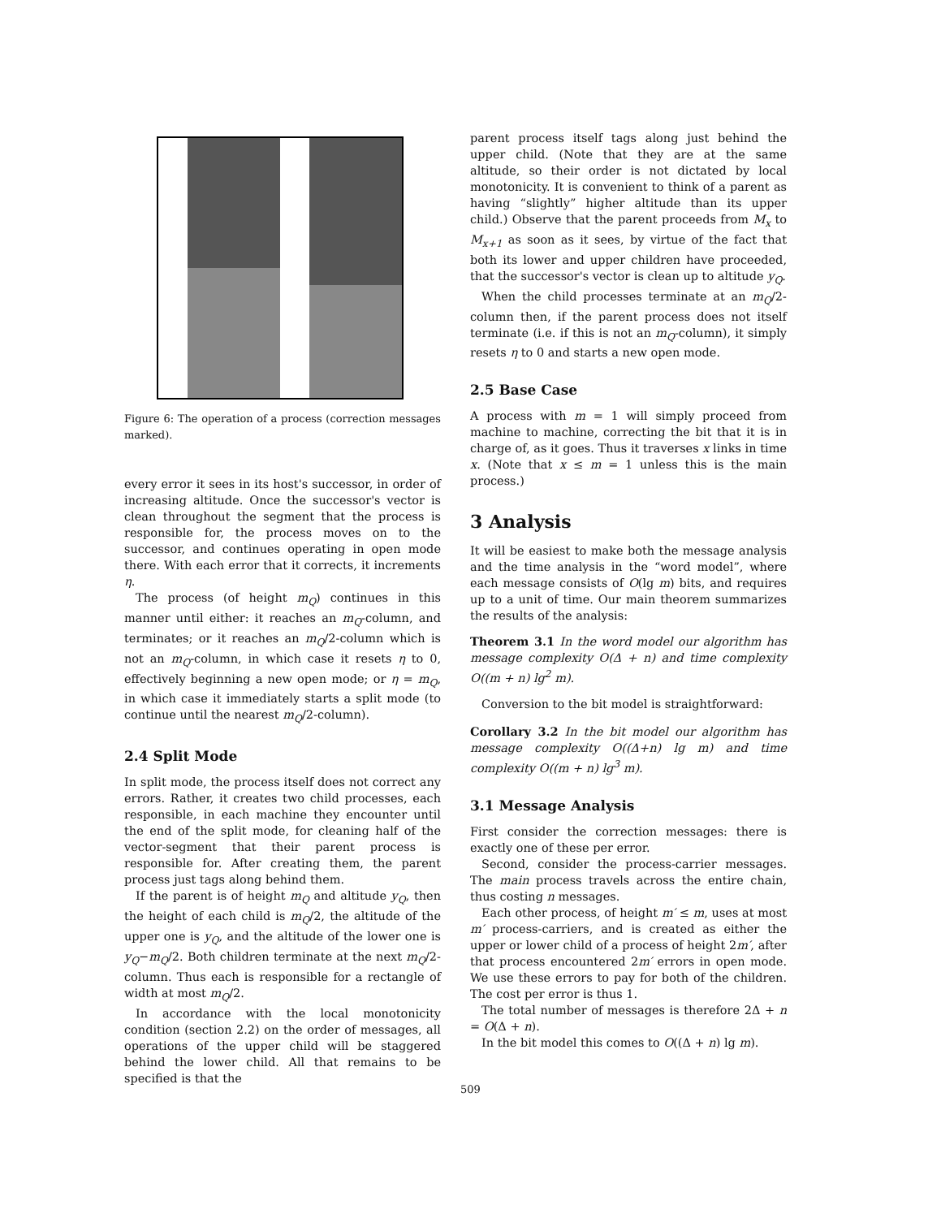Figure 6: The operation of a process (correction messages marked).
every error it sees in its host's successor, in order of increasing altitude. Once the successor's vector is clean throughout the segment that the process is responsible for, the process moves on to the successor, and continues operating in open mode there. With each error that it corrects, it increments η.
The process (of height m<sub>Q</sub>) continues in this manner until either: it reaches an m<sub>Q</sub>-column, and terminates; or it reaches an m<sub>Q</sub>/2-column which is not an m<sub>Q</sub>-column, in which case it resets η to 0, effectively beginning a new open mode; or η = m<sub>Q</sub>, in which case it immediately starts a split mode (to continue until the nearest m<sub>Q</sub>/2-column).
2.4 Split Mode
In split mode, the process itself does not correct any errors. Rather, it creates two child processes, each responsible, in each machine they encounter until the end of the split mode, for cleaning half of the vector-segment that their parent process is responsible for. After creating them, the parent process just tags along behind them.
If the parent is of height m<sub>Q</sub> and altitude y<sub>Q</sub>, then the height of each child is m<sub>Q</sub>/2, the altitude of the upper one is y<sub>Q</sub>, and the altitude of the lower one is y<sub>Q</sub>−m<sub>Q</sub>/2. Both children terminate at the next m<sub>Q</sub>/2-column. Thus each is responsible for a rectangle of width at most m<sub>Q</sub>/2.
In accordance with the local monotonicity condition (section 2.2) on the order of messages, all operations of the upper child will be staggered behind the lower child. All that remains to be specified is that the
parent process itself tags along just behind the upper child. (Note that they are at the same altitude, so their order is not dictated by local monotonicity. It is convenient to think of a parent as having “slightly” higher altitude than its upper child.) Observe that the parent proceeds from M<sub>x</sub> to M<sub>x+1</sub> as soon as it sees, by virtue of the fact that both its lower and upper children have proceeded, that the successor's vector is clean up to altitude y<sub>Q</sub>.
When the child processes terminate at an m<sub>Q</sub>/2-column then, if the parent process does not itself terminate (i.e. if this is not an m<sub>Q</sub>-column), it simply resets η to 0 and starts a new open mode.
2.5 Base Case
A process with m = 1 will simply proceed from machine to machine, correcting the bit that it is in charge of, as it goes. Thus it traverses x links in time x. (Note that x ≤ m = 1 unless this is the main process.)
3 Analysis
It will be easiest to make both the message analysis and the time analysis in the “word model”, where each message consists of O(lg m) bits, and requires up to a unit of time. Our main theorem summarizes the results of the analysis:
Theorem 3.1 In the word model our algorithm has message complexity O(Δ + n) and time complexity O((m + n) lg<sup>2</sup> m).
Conversion to the bit model is straightforward:
Corollary 3.2 In the bit model our algorithm has message complexity O((Δ+n) lg m) and time complexity O((m + n) lg<sup>3</sup> m).
3.1 Message Analysis
First consider the correction messages: there is exactly one of these per error.
Second, consider the process-carrier messages. The main process travels across the entire chain, thus costing n messages.
Each other process, of height m′ ≤ m, uses at most m′ process-carriers, and is created as either the upper or lower child of a process of height 2m′, after that process encountered 2m′ errors in open mode. We use these errors to pay for both of the children. The cost per error is thus 1.
The total number of messages is therefore 2Δ + n = O(Δ + n).
In the bit model this comes to O((Δ + n) lg m).
509